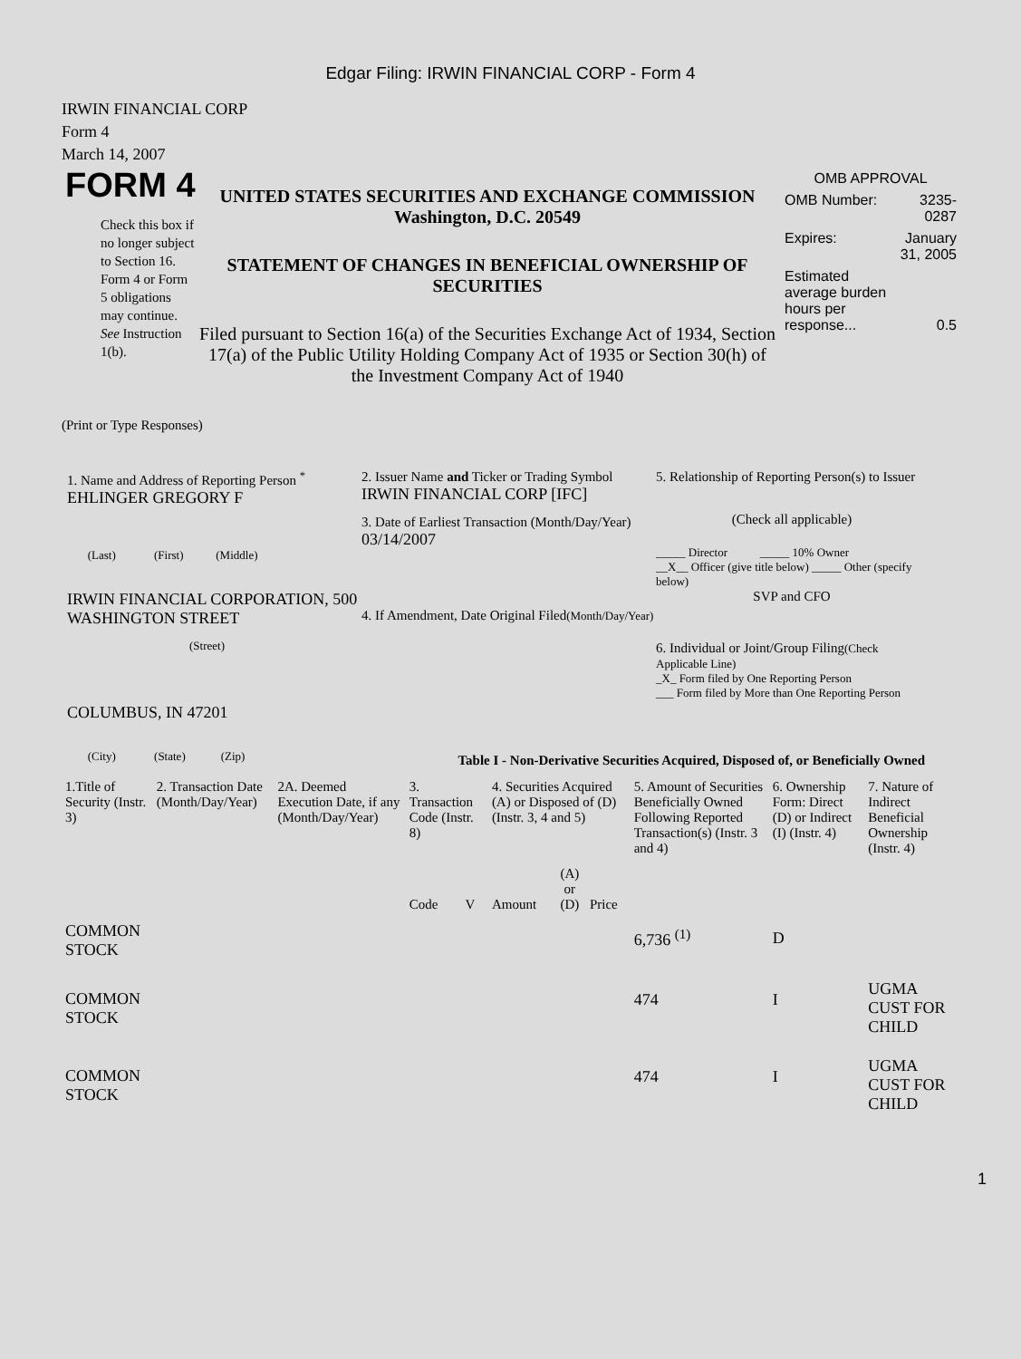Edgar Filing: IRWIN FINANCIAL CORP - Form 4
IRWIN FINANCIAL CORP
Form 4
March 14, 2007
FORM 4
Check this box if no longer subject to Section 16. Form 4 or Form 5 obligations may continue. See Instruction 1(b).
UNITED STATES SECURITIES AND EXCHANGE COMMISSION
Washington, D.C. 20549
STATEMENT OF CHANGES IN BENEFICIAL OWNERSHIP OF SECURITIES
Filed pursuant to Section 16(a) of the Securities Exchange Act of 1934, Section 17(a) of the Public Utility Holding Company Act of 1935 or Section 30(h) of the Investment Company Act of 1940
OMB APPROVAL
| OMB Number: | 3235-0287 |
| Expires: | January 31, 2005 |
| Estimated average burden hours per response... | 0.5 |
(Print or Type Responses)
1. Name and Address of Reporting Person <sup>*</sup>
EHLINGER GREGORY F
(Last) (First) (Middle)
IRWIN FINANCIAL CORPORATION, 500 WASHINGTON STREET
(Street)
COLUMBUS, IN 47201
(City) (State) (Zip)
2. Issuer Name and Ticker or Trading Symbol
IRWIN FINANCIAL CORP [IFC]
3. Date of Earliest Transaction (Month/Day/Year)
03/14/2007
4. If Amendment, Date Original Filed(Month/Day/Year)
5. Relationship of Reporting Person(s) to Issuer
(Check all applicable)
_____ Director _____ 10% Owner
__X__ Officer (give title below) _____ Other (specify below)
SVP and CFO
6. Individual or Joint/Group Filing(Check Applicable Line)
_X_ Form filed by One Reporting Person
___ Form filed by More than One Reporting Person
Table I - Non-Derivative Securities Acquired, Disposed of, or Beneficially Owned
| 1.Title of Security (Instr. 3) | 2. Transaction Date (Month/Day/Year) | 2A. Deemed Execution Date, if any (Month/Day/Year) | 3. Transaction Code (Instr. 8) | | 4. Securities Acquired (A) or Disposed of (D) (Instr. 3, 4 and 5) | | | 5. Amount of Securities Beneficially Owned Following Reported Transaction(s) (Instr. 3 and 4) | 6. Ownership Form: Direct (D) or Indirect (I) (Instr. 4) | 7. Nature of Indirect Beneficial Ownership (Instr. 4) |
| --- | --- | --- | --- | --- | --- | --- | --- | --- | --- | --- |
| | | | Code | V | Amount | (A) or (D) | Price | | | |
| COMMON STOCK | | | | | | | | 6,736 <sup>(1)</sup> | D | |
| COMMON STOCK | | | | | | | | 474 | I | UGMA CUST FOR CHILD |
| COMMON STOCK | | | | | | | | 474 | I | UGMA CUST FOR CHILD |
1